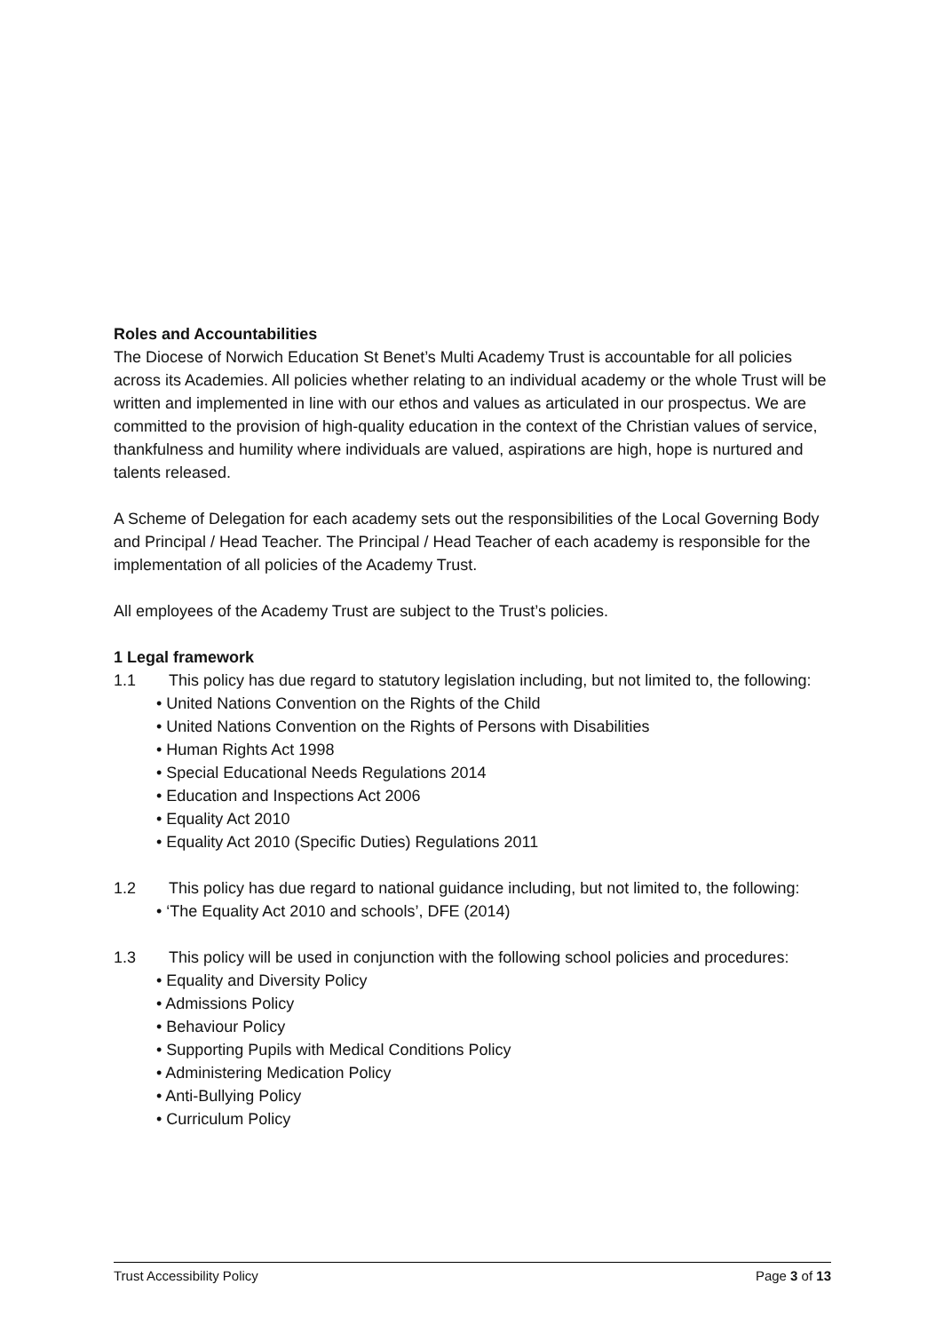Roles and Accountabilities
The Diocese of Norwich Education St Benet’s Multi Academy Trust is accountable for all policies across its Academies. All policies whether relating to an individual academy or the whole Trust will be written and implemented in line with our ethos and values as articulated in our prospectus. We are committed to the provision of high-quality education in the context of the Christian values of service, thankfulness and humility where individuals are valued, aspirations are high, hope is nurtured and talents released.
A Scheme of Delegation for each academy sets out the responsibilities of the Local Governing Body and Principal / Head Teacher. The Principal / Head Teacher of each academy is responsible for the implementation of all policies of the Academy Trust.
All employees of the Academy Trust are subject to the Trust’s policies.
1 Legal framework
1.1 This policy has due regard to statutory legislation including, but not limited to, the following:
• United Nations Convention on the Rights of the Child
• United Nations Convention on the Rights of Persons with Disabilities
• Human Rights Act 1998
• Special Educational Needs Regulations 2014
• Education and Inspections Act 2006
• Equality Act 2010
• Equality Act 2010 (Specific Duties) Regulations 2011
1.2 This policy has due regard to national guidance including, but not limited to, the following:
• ‘The Equality Act 2010 and schools’, DFE (2014)
1.3 This policy will be used in conjunction with the following school policies and procedures:
• Equality and Diversity Policy
• Admissions Policy
• Behaviour Policy
• Supporting Pupils with Medical Conditions Policy
• Administering Medication Policy
• Anti-Bullying Policy
• Curriculum Policy
Trust Accessibility Policy Page 3 of 13